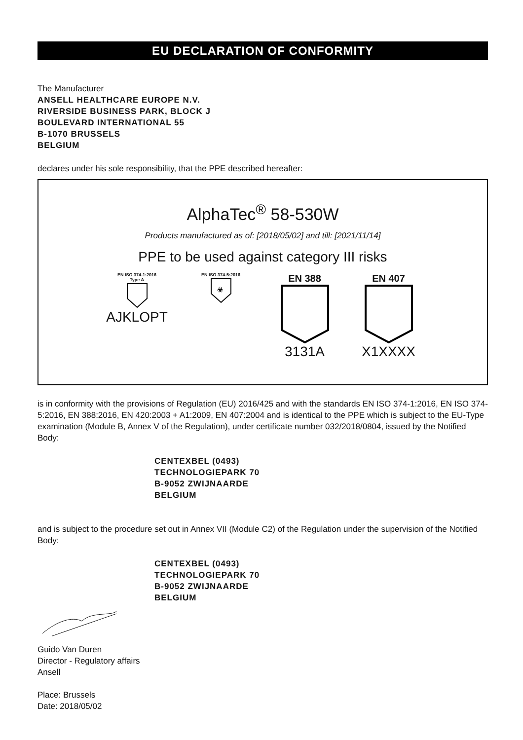EU DECLARATION OF CONFORMITY
The Manufacturer
ANSELL HEALTHCARE EUROPE N.V.
RIVERSIDE BUSINESS PARK, BLOCK J
BOULEVARD INTERNATIONAL 55
B-1070 BRUSSELS
BELGIUM
declares under his sole responsibility, that the PPE described hereafter:
AlphaTec<sup>®</sup> 58-530W
Products manufactured as of: [2018/05/02] and till: [2021/11/14]
PPE to be used against category III risks
EN ISO 374-1:2016
Type A
AJKLOPT
EN ISO 374-5:2016
☣
EN 388
3131A
EN 407
X1XXXX
is in conformity with the provisions of Regulation (EU) 2016/425 and with the standards EN ISO 374-1:2016, EN ISO 374-5:2016, EN 388:2016, EN 420:2003 + A1:2009, EN 407:2004 and is identical to the PPE which is subject to the EU-Type examination (Module B, Annex V of the Regulation), under certificate number 032/2018/0804, issued by the Notified Body:
CENTEXBEL (0493)
TECHNOLOGIEPARK 70
B-9052 ZWIJNAARDE
BELGIUM
and is subject to the procedure set out in Annex VII (Module C2) of the Regulation under the supervision of the Notified Body:
CENTEXBEL (0493)
TECHNOLOGIEPARK 70
B-9052 ZWIJNAARDE
BELGIUM
Guido Van Duren
Director - Regulatory affairs
Ansell
Place: Brussels
Date: 2018/05/02